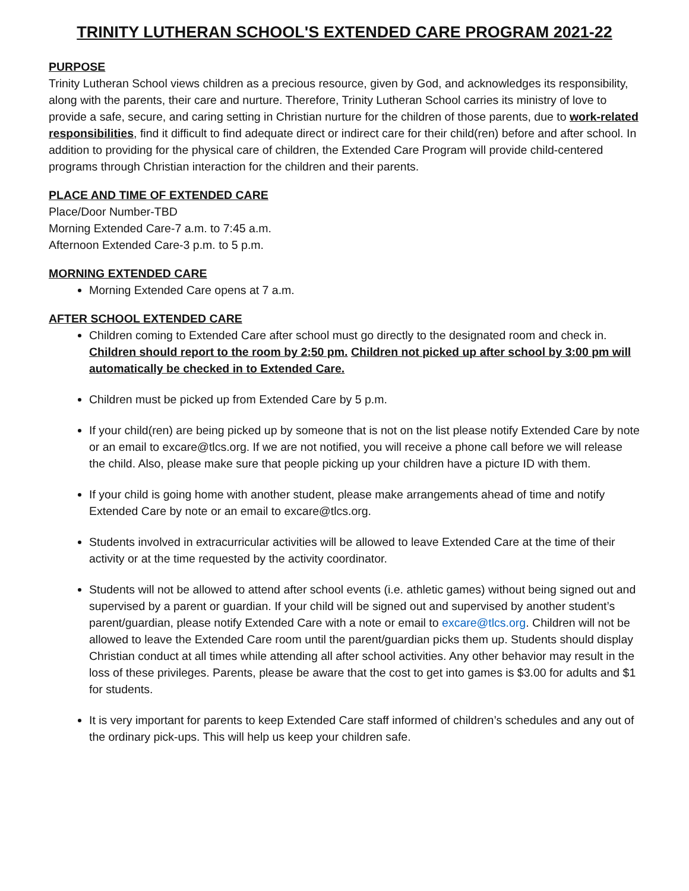TRINITY LUTHERAN SCHOOL'S EXTENDED CARE PROGRAM 2021-22
PURPOSE
Trinity Lutheran School views children as a precious resource, given by God, and acknowledges its responsibility, along with the parents, their care and nurture. Therefore, Trinity Lutheran School carries its ministry of love to provide a safe, secure, and caring setting in Christian nurture for the children of those parents, due to work-related responsibilities, find it difficult to find adequate direct or indirect care for their child(ren) before and after school. In addition to providing for the physical care of children, the Extended Care Program will provide child-centered programs through Christian interaction for the children and their parents.
PLACE AND TIME OF EXTENDED CARE
Place/Door Number-TBD
Morning Extended Care-7 a.m. to 7:45 a.m.
Afternoon Extended Care-3 p.m. to 5 p.m.
MORNING EXTENDED CARE
Morning Extended Care opens at 7 a.m.
AFTER SCHOOL EXTENDED CARE
Children coming to Extended Care after school must go directly to the designated room and check in. Children should report to the room by 2:50 pm. Children not picked up after school by 3:00 pm will automatically be checked in to Extended Care.
Children must be picked up from Extended Care by 5 p.m.
If your child(ren) are being picked up by someone that is not on the list please notify Extended Care by note or an email to excare@tlcs.org. If we are not notified, you will receive a phone call before we will release the child. Also, please make sure that people picking up your children have a picture ID with them.
If your child is going home with another student, please make arrangements ahead of time and notify Extended Care by note or an email to excare@tlcs.org.
Students involved in extracurricular activities will be allowed to leave Extended Care at the time of their activity or at the time requested by the activity coordinator.
Students will not be allowed to attend after school events (i.e. athletic games) without being signed out and supervised by a parent or guardian. If your child will be signed out and supervised by another student’s parent/guardian, please notify Extended Care with a note or email to excare@tlcs.org. Children will not be allowed to leave the Extended Care room until the parent/guardian picks them up. Students should display Christian conduct at all times while attending all after school activities. Any other behavior may result in the loss of these privileges. Parents, please be aware that the cost to get into games is $3.00 for adults and $1 for students.
It is very important for parents to keep Extended Care staff informed of children’s schedules and any out of the ordinary pick-ups. This will help us keep your children safe.